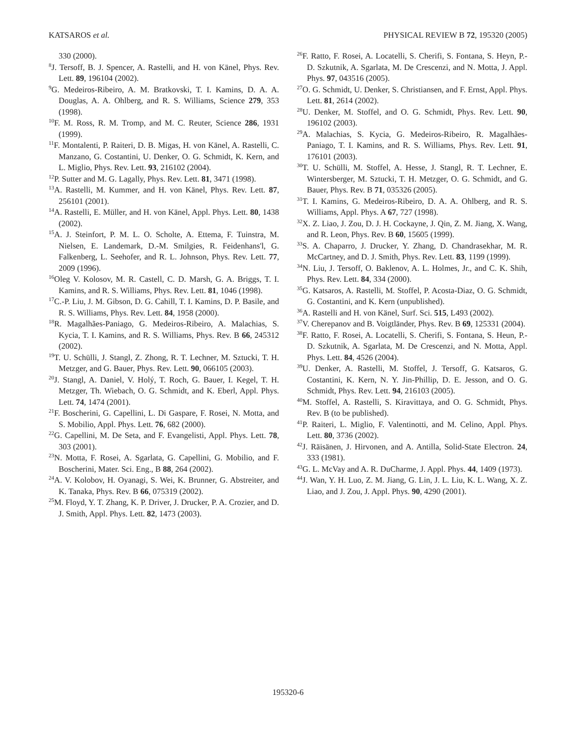KATSAROS et al. PHYSICAL REVIEW B 72, 195320 (2005)
330 (2000).
<sup>8</sup> J. Tersoff, B. J. Spencer, A. Rastelli, and H. von Känel, Phys. Rev. Lett. 89, 196104 (2002).
<sup>9</sup> G. Medeiros-Ribeiro, A. M. Bratkovski, T. I. Kamins, D. A. A. Douglas, A. A. Ohlberg, and R. S. Williams, Science 279, 353 (1998).
<sup>10</sup>F. M. Ross, R. M. Tromp, and M. C. Reuter, Science 286, 1931 (1999).
<sup>11</sup>F. Montalenti, P. Raiteri, D. B. Migas, H. von Känel, A. Rastelli, C. Manzano, G. Costantini, U. Denker, O. G. Schmidt, K. Kern, and L. Miglio, Phys. Rev. Lett. 93, 216102 (2004).
<sup>12</sup> P. Sutter and M. G. Lagally, Phys. Rev. Lett. 81, 3471 (1998).
<sup>13</sup> A. Rastelli, M. Kummer, and H. von Känel, Phys. Rev. Lett. 87, 256101 (2001).
<sup>14</sup> A. Rastelli, E. Müller, and H. von Känel, Appl. Phys. Lett. 80, 1438 (2002).
<sup>15</sup> A. J. Steinfort, P. M. L. O. Scholte, A. Ettema, F. Tuinstra, M. Nielsen, E. Landemark, D.-M. Smilgies, R. Feidenhans'l, G. Falkenberg, L. Seehofer, and R. L. Johnson, Phys. Rev. Lett. 77, 2009 (1996).
<sup>16</sup> Oleg V. Kolosov, M. R. Castell, C. D. Marsh, G. A. Briggs, T. I. Kamins, and R. S. Williams, Phys. Rev. Lett. 81, 1046 (1998).
<sup>17</sup>C.-P. Liu, J. M. Gibson, D. G. Cahill, T. I. Kamins, D. P. Basile, and R. S. Williams, Phys. Rev. Lett. 84, 1958 (2000).
<sup>18</sup> R. Magalhães-Paniago, G. Medeiros-Ribeiro, A. Malachias, S. Kycia, T. I. Kamins, and R. S. Williams, Phys. Rev. B 66, 245312 (2002).
<sup>19</sup> T. U. Schülli, J. Stangl, Z. Zhong, R. T. Lechner, M. Sztucki, T. H. Metzger, and G. Bauer, Phys. Rev. Lett. 90, 066105 (2003).
<sup>20</sup> J. Stangl, A. Daniel, V. Holý, T. Roch, G. Bauer, I. Kegel, T. H. Metzger, Th. Wiebach, O. G. Schmidt, and K. Eberl, Appl. Phys. Lett. 74, 1474 (2001).
<sup>21</sup>F. Boscherini, G. Capellini, L. Di Gaspare, F. Rosei, N. Motta, and S. Mobilio, Appl. Phys. Lett. 76, 682 (2000).
<sup>22</sup> G. Capellini, M. De Seta, and F. Evangelisti, Appl. Phys. Lett. 78, 303 (2001).
<sup>23</sup>N. Motta, F. Rosei, A. Sgarlata, G. Capellini, G. Mobilio, and F. Boscherini, Mater. Sci. Eng., B 88, 264 (2002).
<sup>24</sup> A. V. Kolobov, H. Oyanagi, S. Wei, K. Brunner, G. Abstreiter, and K. Tanaka, Phys. Rev. B 66, 075319 (2002).
<sup>25</sup> M. Floyd, Y. T. Zhang, K. P. Driver, J. Drucker, P. A. Crozier, and D. J. Smith, Appl. Phys. Lett. 82, 1473 (2003).
<sup>26</sup>F. Ratto, F. Rosei, A. Locatelli, S. Cherifi, S. Fontana, S. Heyn, P.-D. Szkutnik, A. Sgarlata, M. De Crescenzi, and N. Motta, J. Appl. Phys. 97, 043516 (2005).
<sup>27</sup>O. G. Schmidt, U. Denker, S. Christiansen, and F. Ernst, Appl. Phys. Lett. 81, 2614 (2002).
<sup>28</sup> U. Denker, M. Stoffel, and O. G. Schmidt, Phys. Rev. Lett. 90, 196102 (2003).
<sup>29</sup> A. Malachias, S. Kycia, G. Medeiros-Ribeiro, R. Magalhães-Paniago, T. I. Kamins, and R. S. Williams, Phys. Rev. Lett. 91, 176101 (2003).
<sup>30</sup> T. U. Schülli, M. Stoffel, A. Hesse, J. Stangl, R. T. Lechner, E. Wintersberger, M. Sztucki, T. H. Metzger, O. G. Schmidt, and G. Bauer, Phys. Rev. B 71, 035326 (2005).
<sup>31</sup> T. I. Kamins, G. Medeiros-Ribeiro, D. A. A. Ohlberg, and R. S. Williams, Appl. Phys. A 67, 727 (1998).
<sup>32</sup> X. Z. Liao, J. Zou, D. J. H. Cockayne, J. Qin, Z. M. Jiang, X. Wang, and R. Leon, Phys. Rev. B 60, 15605 (1999).
<sup>33</sup>S. A. Chaparro, J. Drucker, Y. Zhang, D. Chandrasekhar, M. R. McCartney, and D. J. Smith, Phys. Rev. Lett. 83, 1199 (1999).
<sup>34</sup>N. Liu, J. Tersoff, O. Baklenov, A. L. Holmes, Jr., and C. K. Shih, Phys. Rev. Lett. 84, 334 (2000).
<sup>35</sup> G. Katsaros, A. Rastelli, M. Stoffel, P. Acosta-Diaz, O. G. Schmidt, G. Costantini, and K. Kern (unpublished).
<sup>36</sup> A. Rastelli and H. von Känel, Surf. Sci. 515, L493 (2002).
<sup>37</sup>V. Cherepanov and B. Voigtländer, Phys. Rev. B 69, 125331 (2004).
<sup>38</sup>F. Ratto, F. Rosei, A. Locatelli, S. Cherifi, S. Fontana, S. Heun, P.-D. Szkutnik, A. Sgarlata, M. De Crescenzi, and N. Motta, Appl. Phys. Lett. 84, 4526 (2004).
<sup>39</sup> U. Denker, A. Rastelli, M. Stoffel, J. Tersoff, G. Katsaros, G. Costantini, K. Kern, N. Y. Jin-Phillip, D. E. Jesson, and O. G. Schmidt, Phys. Rev. Lett. 94, 216103 (2005).
<sup>40</sup> M. Stoffel, A. Rastelli, S. Kiravittaya, and O. G. Schmidt, Phys. Rev. B (to be published).
<sup>41</sup>P. Raiteri, L. Miglio, F. Valentinotti, and M. Celino, Appl. Phys. Lett. 80, 3736 (2002).
<sup>42</sup> J. Räisänen, J. Hirvonen, and A. Antilla, Solid-State Electron. 24, 333 (1981).
<sup>43</sup> G. L. McVay and A. R. DuCharme, J. Appl. Phys. 44, 1409 (1973).
<sup>44</sup> J. Wan, Y. H. Luo, Z. M. Jiang, G. Lin, J. L. Liu, K. L. Wang, X. Z. Liao, and J. Zou, J. Appl. Phys. 90, 4290 (2001).
195320-6